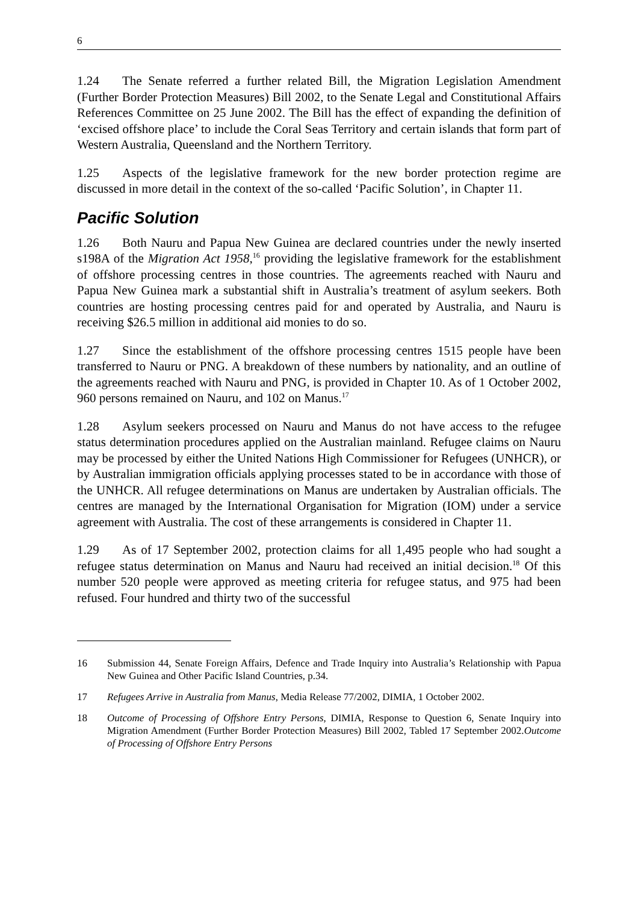6
1.24 The Senate referred a further related Bill, the Migration Legislation Amendment (Further Border Protection Measures) Bill 2002, to the Senate Legal and Constitutional Affairs References Committee on 25 June 2002. The Bill has the effect of expanding the definition of ‘excised offshore place’ to include the Coral Seas Territory and certain islands that form part of Western Australia, Queensland and the Northern Territory.
1.25 Aspects of the legislative framework for the new border protection regime are discussed in more detail in the context of the so-called ‘Pacific Solution’, in Chapter 11.
Pacific Solution
1.26 Both Nauru and Papua New Guinea are declared countries under the newly inserted s198A of the Migration Act 1958,<sup>16</sup> providing the legislative framework for the establishment of offshore processing centres in those countries. The agreements reached with Nauru and Papua New Guinea mark a substantial shift in Australia’s treatment of asylum seekers. Both countries are hosting processing centres paid for and operated by Australia, and Nauru is receiving $26.5 million in additional aid monies to do so.
1.27 Since the establishment of the offshore processing centres 1515 people have been transferred to Nauru or PNG. A breakdown of these numbers by nationality, and an outline of the agreements reached with Nauru and PNG, is provided in Chapter 10. As of 1 October 2002, 960 persons remained on Nauru, and 102 on Manus.<sup>17</sup>
1.28 Asylum seekers processed on Nauru and Manus do not have access to the refugee status determination procedures applied on the Australian mainland. Refugee claims on Nauru may be processed by either the United Nations High Commissioner for Refugees (UNHCR), or by Australian immigration officials applying processes stated to be in accordance with those of the UNHCR. All refugee determinations on Manus are undertaken by Australian officials. The centres are managed by the International Organisation for Migration (IOM) under a service agreement with Australia. The cost of these arrangements is considered in Chapter 11.
1.29 As of 17 September 2002, protection claims for all 1,495 people who had sought a refugee status determination on Manus and Nauru had received an initial decision.<sup>18</sup> Of this number 520 people were approved as meeting criteria for refugee status, and 975 had been refused. Four hundred and thirty two of the successful
16 Submission 44, Senate Foreign Affairs, Defence and Trade Inquiry into Australia’s Relationship with Papua New Guinea and Other Pacific Island Countries, p.34.
17 Refugees Arrive in Australia from Manus, Media Release 77/2002, DIMIA, 1 October 2002.
18 Outcome of Processing of Offshore Entry Persons, DIMIA, Response to Question 6, Senate Inquiry into Migration Amendment (Further Border Protection Measures) Bill 2002, Tabled 17 September 2002.Outcome of Processing of Offshore Entry Persons